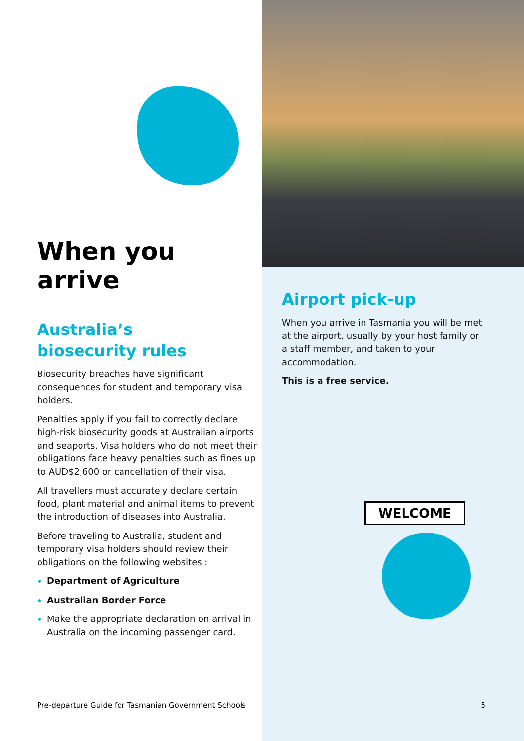WELCOME
When you arrive
Australia’s
biosecurity rules
Biosecurity breaches have significant consequences for student and temporary visa holders.
Penalties apply if you fail to correctly declare high-risk biosecurity goods at Australian airports and seaports. Visa holders who do not meet their obligations face heavy penalties such as fines up to AUD$2,600 or cancellation of their visa.
All travellers must accurately declare certain food, plant material and animal items to prevent the introduction of diseases into Australia.
Before traveling to Australia, student and temporary visa holders should review their obligations on the following websites :
Department of Agriculture
Australian Border Force
Make the appropriate declaration on arrival in Australia on the incoming passenger card.
Airport pick-up
When you arrive in Tasmania you will be met at the airport, usually by your host family or a staff member, and taken to your accommodation.
This is a free service.
Pre-departure Guide for Tasmanian Government Schools 5